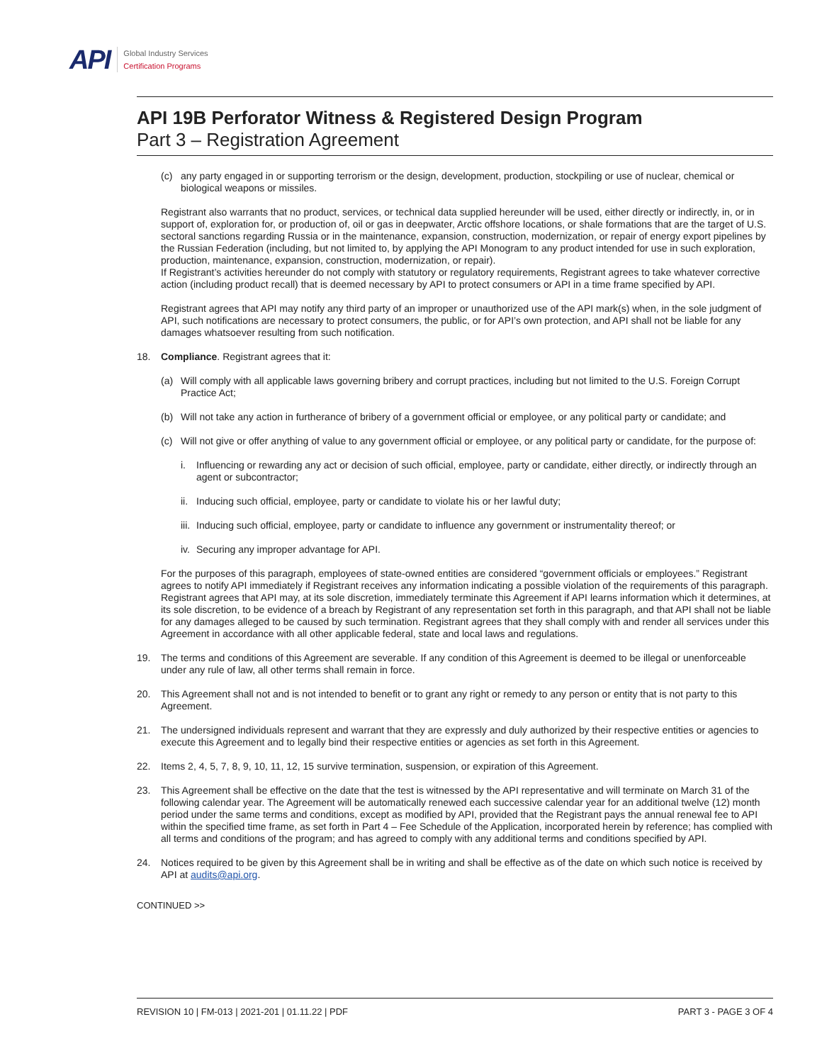API
Global Industry Services
Certification Programs
API 19B Perforator Witness & Registered Design Program
Part 3 – Registration Agreement
(c) any party engaged in or supporting terrorism or the design, development, production, stockpiling or use of nuclear, chemical or biological weapons or missiles.
Registrant also warrants that no product, services, or technical data supplied hereunder will be used, either directly or indirectly, in, or in support of, exploration for, or production of, oil or gas in deepwater, Arctic offshore locations, or shale formations that are the target of U.S. sectoral sanctions regarding Russia or in the maintenance, expansion, construction, modernization, or repair of energy export pipelines by the Russian Federation (including, but not limited to, by applying the API Monogram to any product intended for use in such exploration, production, maintenance, expansion, construction, modernization, or repair).
If Registrant’s activities hereunder do not comply with statutory or regulatory requirements, Registrant agrees to take whatever corrective action (including product recall) that is deemed necessary by API to protect consumers or API in a time frame specified by API.
Registrant agrees that API may notify any third party of an improper or unauthorized use of the API mark(s) when, in the sole judgment of API, such notifications are necessary to protect consumers, the public, or for API’s own protection, and API shall not be liable for any damages whatsoever resulting from such notification.
18. Compliance. Registrant agrees that it:
(a) Will comply with all applicable laws governing bribery and corrupt practices, including but not limited to the U.S. Foreign Corrupt Practice Act;
(b) Will not take any action in furtherance of bribery of a government official or employee, or any political party or candidate; and
(c) Will not give or offer anything of value to any government official or employee, or any political party or candidate, for the purpose of:
i. Influencing or rewarding any act or decision of such official, employee, party or candidate, either directly, or indirectly through an agent or subcontractor;
ii. Inducing such official, employee, party or candidate to violate his or her lawful duty;
iii. Inducing such official, employee, party or candidate to influence any government or instrumentality thereof; or
iv. Securing any improper advantage for API.
For the purposes of this paragraph, employees of state-owned entities are considered “government officials or employees.” Registrant agrees to notify API immediately if Registrant receives any information indicating a possible violation of the requirements of this paragraph. Registrant agrees that API may, at its sole discretion, immediately terminate this Agreement if API learns information which it determines, at its sole discretion, to be evidence of a breach by Registrant of any representation set forth in this paragraph, and that API shall not be liable for any damages alleged to be caused by such termination. Registrant agrees that they shall comply with and render all services under this Agreement in accordance with all other applicable federal, state and local laws and regulations.
19. The terms and conditions of this Agreement are severable. If any condition of this Agreement is deemed to be illegal or unenforceable under any rule of law, all other terms shall remain in force.
20. This Agreement shall not and is not intended to benefit or to grant any right or remedy to any person or entity that is not party to this Agreement.
21. The undersigned individuals represent and warrant that they are expressly and duly authorized by their respective entities or agencies to execute this Agreement and to legally bind their respective entities or agencies as set forth in this Agreement.
22. Items 2, 4, 5, 7, 8, 9, 10, 11, 12, 15 survive termination, suspension, or expiration of this Agreement.
23. This Agreement shall be effective on the date that the test is witnessed by the API representative and will terminate on March 31 of the following calendar year. The Agreement will be automatically renewed each successive calendar year for an additional twelve (12) month period under the same terms and conditions, except as modified by API, provided that the Registrant pays the annual renewal fee to API within the specified time frame, as set forth in Part 4 – Fee Schedule of the Application, incorporated herein by reference; has complied with all terms and conditions of the program; and has agreed to comply with any additional terms and conditions specified by API.
24. Notices required to be given by this Agreement shall be in writing and shall be effective as of the date on which such notice is received by API at audits@api.org.
CONTINUED >>
REVISION 10 | FM-013 | 2021-201 | 01.11.22 | PDF PART 3 - PAGE 3 OF 4